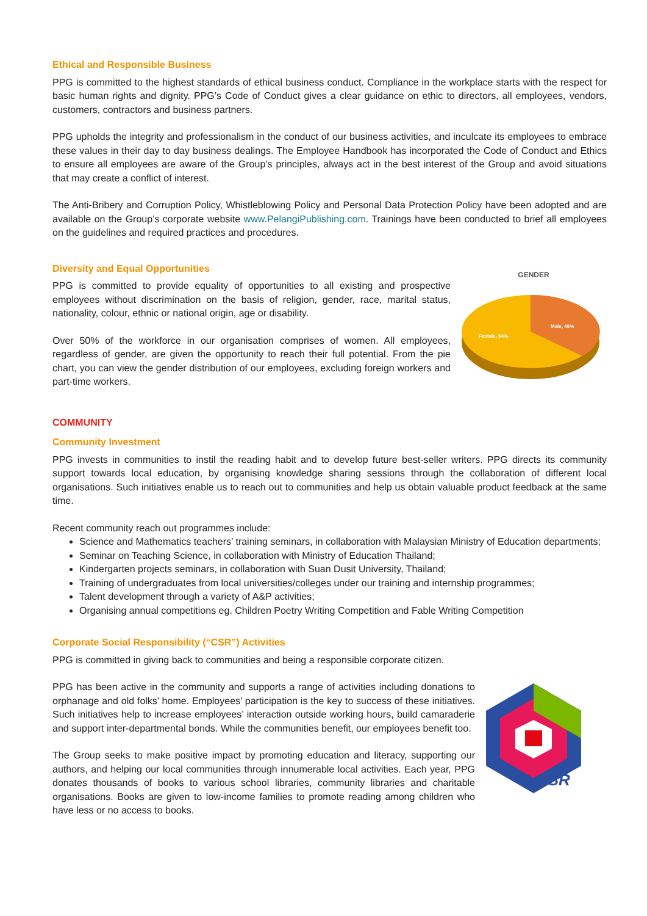Ethical and Responsible Business
PPG is committed to the highest standards of ethical business conduct. Compliance in the workplace starts with the respect for basic human rights and dignity. PPG’s Code of Conduct gives a clear guidance on ethic to directors, all employees, vendors, customers, contractors and business partners.
PPG upholds the integrity and professionalism in the conduct of our business activities, and inculcate its employees to embrace these values in their day to day business dealings. The Employee Handbook has incorporated the Code of Conduct and Ethics to ensure all employees are aware of the Group’s principles, always act in the best interest of the Group and avoid situations that may create a conflict of interest.
The Anti-Bribery and Corruption Policy, Whistleblowing Policy and Personal Data Protection Policy have been adopted and are available on the Group’s corporate website www.PelangiPublishing.com. Trainings have been conducted to brief all employees on the guidelines and required practices and procedures.
Diversity and Equal Opportunities
PPG is committed to provide equality of opportunities to all existing and prospective employees without discrimination on the basis of religion, gender, race, marital status, nationality, colour, ethnic or national origin, age or disability.
Over 50% of the workforce in our organisation comprises of women. All employees, regardless of gender, are given the opportunity to reach their full potential. From the pie chart, you can view the gender distribution of our employees, excluding foreign workers and part-time workers.
GENDER
Female, 54%
Male, 46%
COMMUNITY
Community Investment
PPG invests in communities to instil the reading habit and to develop future best-seller writers. PPG directs its community support towards local education, by organising knowledge sharing sessions through the collaboration of different local organisations. Such initiatives enable us to reach out to communities and help us obtain valuable product feedback at the same time.
Recent community reach out programmes include:
Science and Mathematics teachers’ training seminars, in collaboration with Malaysian Ministry of Education departments;
Seminar on Teaching Science, in collaboration with Ministry of Education Thailand;
Kindergarten projects seminars, in collaboration with Suan Dusit University, Thailand;
Training of undergraduates from local universities/colleges under our training and internship programmes;
Talent development through a variety of A&P activities;
Organising annual competitions eg. Children Poetry Writing Competition and Fable Writing Competition
Corporate Social Responsibility (“CSR”) Activities
PPG is committed in giving back to communities and being a responsible corporate citizen.
PPG has been active in the community and supports a range of activities including donations to orphanage and old folks’ home. Employees’ participation is the key to success of these initiatives. Such initiatives help to increase employees’ interaction outside working hours, build camaraderie and support inter-departmental bonds. While the communities benefit, our employees benefit too.
The Group seeks to make positive impact by promoting education and literacy, supporting our authors, and helping our local communities through innumerable local activities. Each year, PPG donates thousands of books to various school libraries, community libraries and charitable organisations. Books are given to low-income families to promote reading among children who have less or no access to books.
CSR